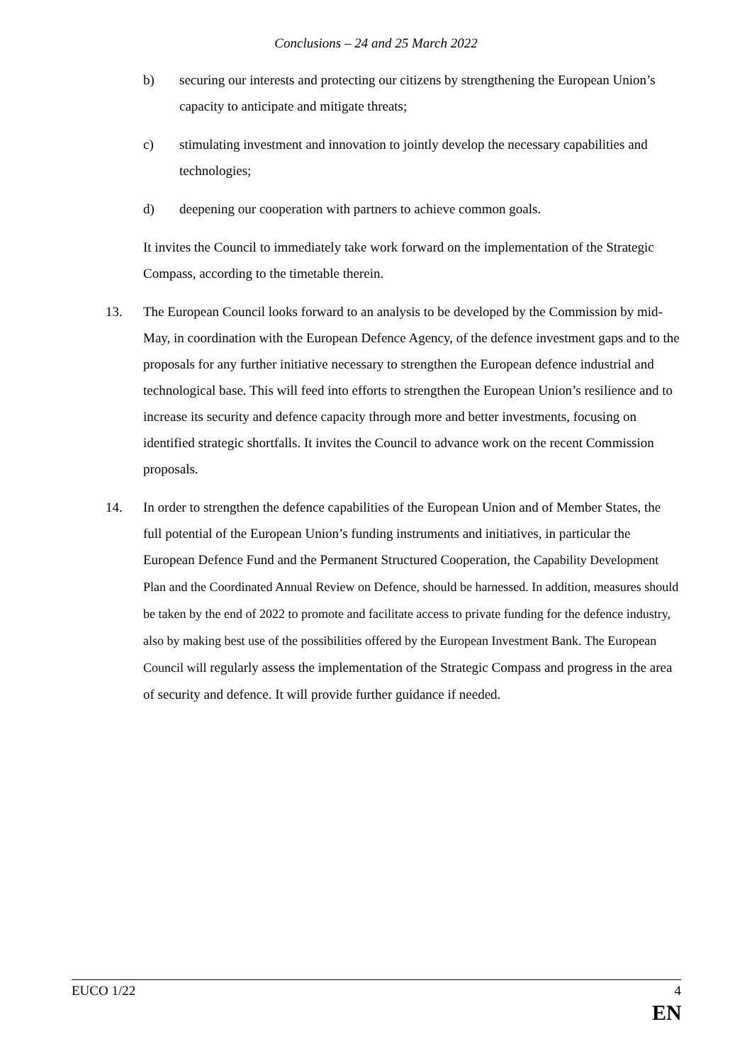Conclusions – 24 and 25 March 2022
b) securing our interests and protecting our citizens by strengthening the European Union’s capacity to anticipate and mitigate threats;
c) stimulating investment and innovation to jointly develop the necessary capabilities and technologies;
d) deepening our cooperation with partners to achieve common goals.
It invites the Council to immediately take work forward on the implementation of the Strategic Compass, according to the timetable therein.
13. The European Council looks forward to an analysis to be developed by the Commission by mid-May, in coordination with the European Defence Agency, of the defence investment gaps and to the proposals for any further initiative necessary to strengthen the European defence industrial and technological base. This will feed into efforts to strengthen the European Union’s resilience and to increase its security and defence capacity through more and better investments, focusing on identified strategic shortfalls. It invites the Council to advance work on the recent Commission proposals.
14. In order to strengthen the defence capabilities of the European Union and of Member States, the full potential of the European Union’s funding instruments and initiatives, in particular the European Defence Fund and the Permanent Structured Cooperation, the Capability Development Plan and the Coordinated Annual Review on Defence, should be harnessed. In addition, measures should be taken by the end of 2022 to promote and facilitate access to private funding for the defence industry, also by making best use of the possibilities offered by the European Investment Bank. The European Council will regularly assess the implementation of the Strategic Compass and progress in the area of security and defence. It will provide further guidance if needed.
EUCO 1/22 4
EN